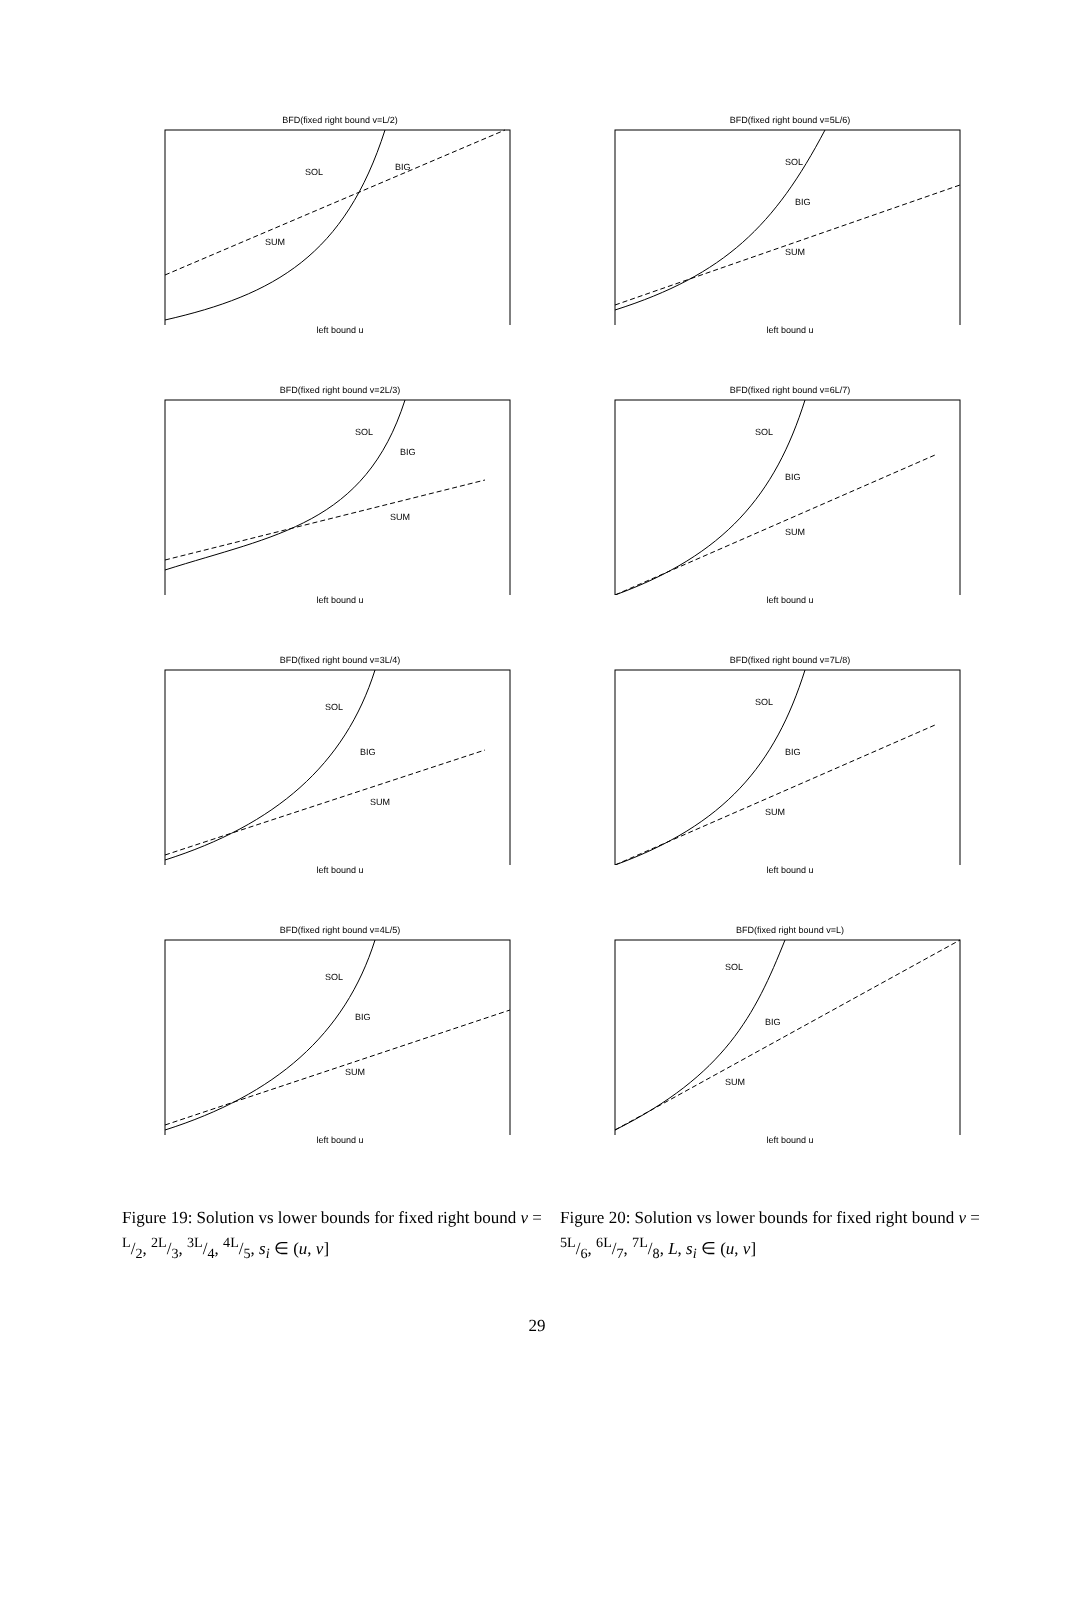BFD(fixed right bound v=L/2)
SOL
BIG
SUM
left bound u
BFD(fixed right bound v=5L/6)
SOL
BIG
SUM
left bound u
BFD(fixed right bound v=2L/3)
SOL
BIG
SUM
left bound u
BFD(fixed right bound v=6L/7)
SOL
BIG
SUM
left bound u
BFD(fixed right bound v=3L/4)
SOL
BIG
SUM
left bound u
BFD(fixed right bound v=7L/8)
SOL
BIG
SUM
left bound u
BFD(fixed right bound v=4L/5)
SOL
BIG
SUM
left bound u
BFD(fixed right bound v=L)
SOL
BIG
SUM
left bound u
Figure 19: Solution vs lower bounds for fixed right bound v = L/2, 2L/3, 3L/4, 4L/5, s<sub>i</sub> ∈ (u, v]
Figure 20: Solution vs lower bounds for fixed right bound v = 5L/6, 6L/7, 7L/8, L, s<sub>i</sub> ∈ (u, v]
29